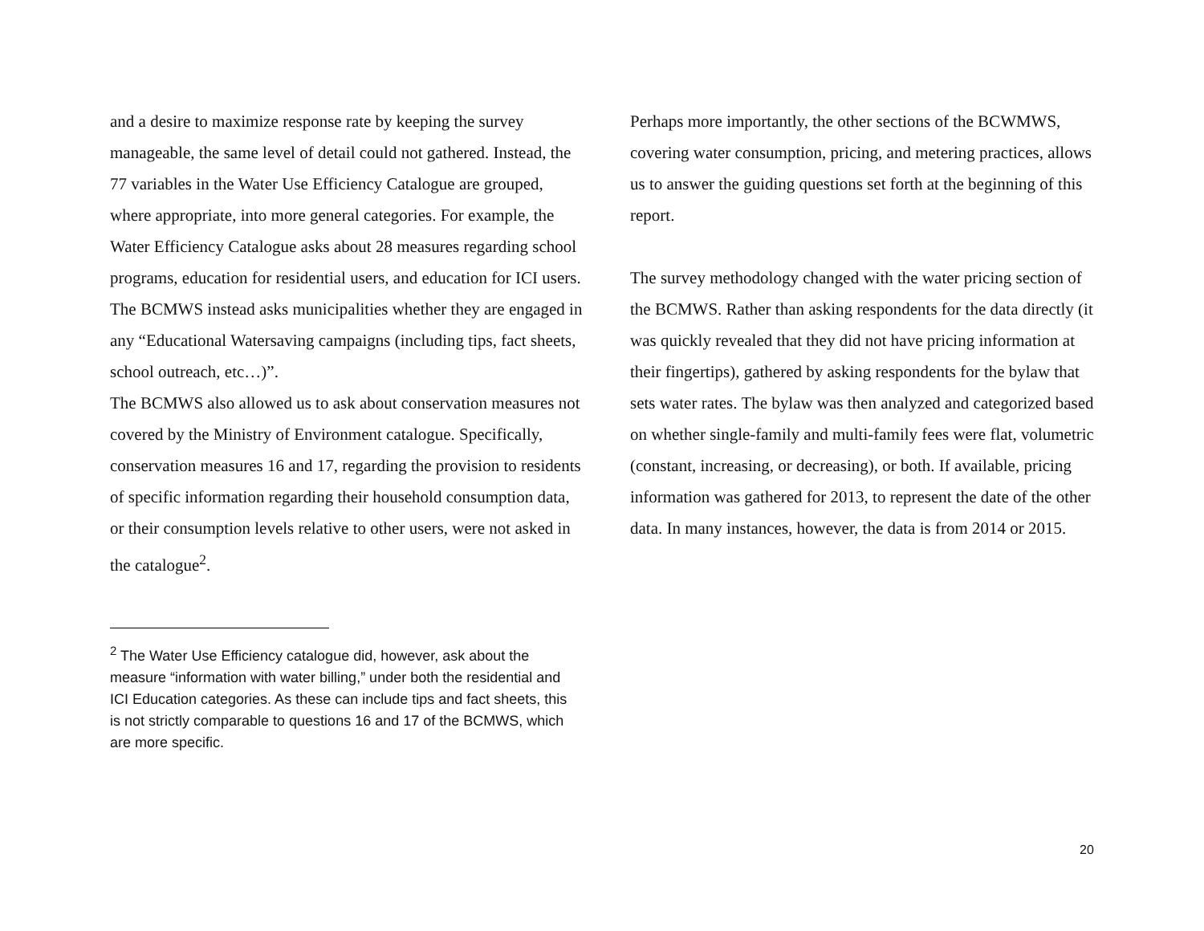and a desire to maximize response rate by keeping the survey manageable, the same level of detail could not gathered. Instead, the 77 variables in the Water Use Efficiency Catalogue are grouped, where appropriate, into more general categories. For example, the Water Efficiency Catalogue asks about 28 measures regarding school programs, education for residential users, and education for ICI users. The BCMWS instead asks municipalities whether they are engaged in any “Educational Watersaving campaigns (including tips, fact sheets, school outreach, etc…)”.
The BCMWS also allowed us to ask about conservation measures not covered by the Ministry of Environment catalogue. Specifically, conservation measures 16 and 17, regarding the provision to residents of specific information regarding their household consumption data, or their consumption levels relative to other users, were not asked in the catalogue<sup>2</sup>.
Perhaps more importantly, the other sections of the BCWMWS, covering water consumption, pricing, and metering practices, allows us to answer the guiding questions set forth at the beginning of this report.
The survey methodology changed with the water pricing section of the BCMWS. Rather than asking respondents for the data directly (it was quickly revealed that they did not have pricing information at their fingertips), gathered by asking respondents for the bylaw that sets water rates. The bylaw was then analyzed and categorized based on whether single-family and multi-family fees were flat, volumetric (constant, increasing, or decreasing), or both. If available, pricing information was gathered for 2013, to represent the date of the other data. In many instances, however, the data is from 2014 or 2015.
<sup>2</sup> The Water Use Efficiency catalogue did, however, ask about the measure “information with water billing,” under both the residential and ICI Education categories. As these can include tips and fact sheets, this is not strictly comparable to questions 16 and 17 of the BCMWS, which are more specific.
20